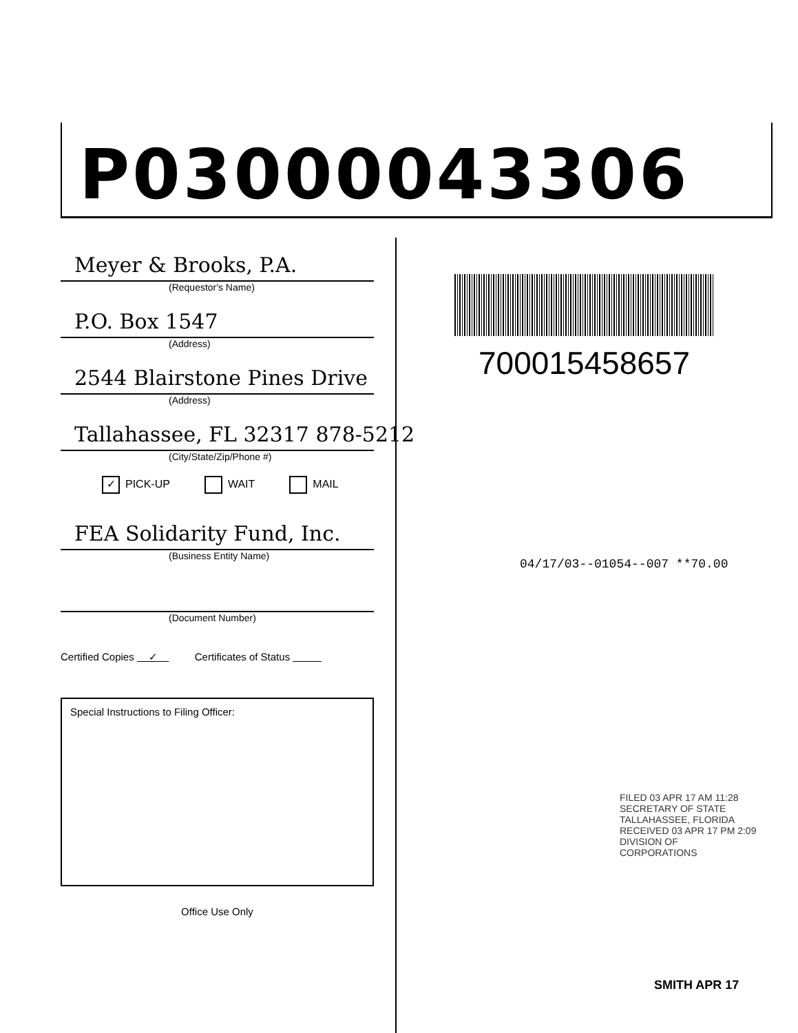P03000043306
Meyer & Brooks, P.A.
(Requestor's Name)
P.O. Box 1547
(Address)
2544 Blairstone Pines Drive
(Address)
Tallahassee, FL 32317 878-5212
(City/State/Zip/Phone #)
✓ PICK-UP WAIT MAIL
FEA Solidarity Fund, Inc.
(Business Entity Name)
(Document Number)
Certified Copies ✓ Certificates of Status
Special Instructions to Filing Officer:
Office Use Only
700015458657
04/17/03--01054--007 **70.00
FILED 03 APR 17 AM 11:28 SECRETARY OF STATE TALLAHASSEE, FLORIDA
RECEIVED 03 APR 17 PM 2:09 DIVISION OF CORPORATIONS
SMITH APR 17